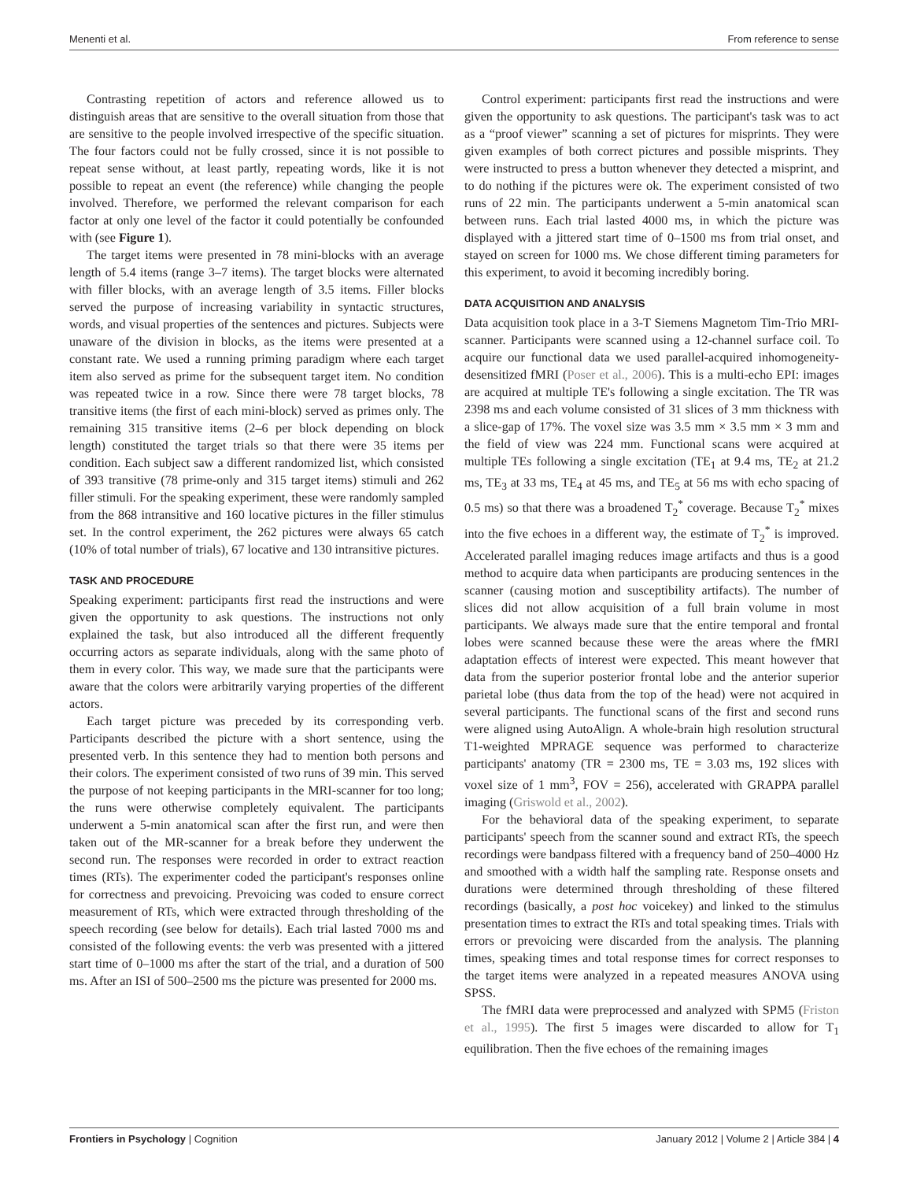Menenti et al. From reference to sense
Contrasting repetition of actors and reference allowed us to distinguish areas that are sensitive to the overall situation from those that are sensitive to the people involved irrespective of the specific situation. The four factors could not be fully crossed, since it is not possible to repeat sense without, at least partly, repeating words, like it is not possible to repeat an event (the reference) while changing the people involved. Therefore, we performed the relevant comparison for each factor at only one level of the factor it could potentially be confounded with (see Figure 1).
The target items were presented in 78 mini-blocks with an average length of 5.4 items (range 3–7 items). The target blocks were alternated with filler blocks, with an average length of 3.5 items. Filler blocks served the purpose of increasing variability in syntactic structures, words, and visual properties of the sentences and pictures. Subjects were unaware of the division in blocks, as the items were presented at a constant rate. We used a running priming paradigm where each target item also served as prime for the subsequent target item. No condition was repeated twice in a row. Since there were 78 target blocks, 78 transitive items (the first of each mini-block) served as primes only. The remaining 315 transitive items (2–6 per block depending on block length) constituted the target trials so that there were 35 items per condition. Each subject saw a different randomized list, which consisted of 393 transitive (78 prime-only and 315 target items) stimuli and 262 filler stimuli. For the speaking experiment, these were randomly sampled from the 868 intransitive and 160 locative pictures in the filler stimulus set. In the control experiment, the 262 pictures were always 65 catch (10% of total number of trials), 67 locative and 130 intransitive pictures.
TASK AND PROCEDURE
Speaking experiment: participants first read the instructions and were given the opportunity to ask questions. The instructions not only explained the task, but also introduced all the different frequently occurring actors as separate individuals, along with the same photo of them in every color. This way, we made sure that the participants were aware that the colors were arbitrarily varying properties of the different actors.
Each target picture was preceded by its corresponding verb. Participants described the picture with a short sentence, using the presented verb. In this sentence they had to mention both persons and their colors. The experiment consisted of two runs of 39 min. This served the purpose of not keeping participants in the MRI-scanner for too long; the runs were otherwise completely equivalent. The participants underwent a 5-min anatomical scan after the first run, and were then taken out of the MR-scanner for a break before they underwent the second run. The responses were recorded in order to extract reaction times (RTs). The experimenter coded the participant's responses online for correctness and prevoicing. Prevoicing was coded to ensure correct measurement of RTs, which were extracted through thresholding of the speech recording (see below for details). Each trial lasted 7000 ms and consisted of the following events: the verb was presented with a jittered start time of 0–1000 ms after the start of the trial, and a duration of 500 ms. After an ISI of 500–2500 ms the picture was presented for 2000 ms.
Control experiment: participants first read the instructions and were given the opportunity to ask questions. The participant's task was to act as a “proof viewer” scanning a set of pictures for misprints. They were given examples of both correct pictures and possible misprints. They were instructed to press a button whenever they detected a misprint, and to do nothing if the pictures were ok. The experiment consisted of two runs of 22 min. The participants underwent a 5-min anatomical scan between runs. Each trial lasted 4000 ms, in which the picture was displayed with a jittered start time of 0–1500 ms from trial onset, and stayed on screen for 1000 ms. We chose different timing parameters for this experiment, to avoid it becoming incredibly boring.
DATA ACQUISITION AND ANALYSIS
Data acquisition took place in a 3-T Siemens Magnetom Tim-Trio MRI-scanner. Participants were scanned using a 12-channel surface coil. To acquire our functional data we used parallel-acquired inhomogeneity-desensitized fMRI (Poser et al., 2006). This is a multi-echo EPI: images are acquired at multiple TE's following a single excitation. The TR was 2398 ms and each volume consisted of 31 slices of 3 mm thickness with a slice-gap of 17%. The voxel size was 3.5 mm × 3.5 mm × 3 mm and the field of view was 224 mm. Functional scans were acquired at multiple TEs following a single excitation (TE<sub>1</sub> at 9.4 ms, TE<sub>2</sub> at 21.2 ms, TE<sub>3</sub> at 33 ms, TE<sub>4</sub> at 45 ms, and TE<sub>5</sub> at 56 ms with echo spacing of 0.5 ms) so that there was a broadened T<sub>2</sub><sup>*</sup> coverage. Because T<sub>2</sub><sup>*</sup> mixes into the five echoes in a different way, the estimate of T<sub>2</sub><sup>*</sup> is improved. Accelerated parallel imaging reduces image artifacts and thus is a good method to acquire data when participants are producing sentences in the scanner (causing motion and susceptibility artifacts). The number of slices did not allow acquisition of a full brain volume in most participants. We always made sure that the entire temporal and frontal lobes were scanned because these were the areas where the fMRI adaptation effects of interest were expected. This meant however that data from the superior posterior frontal lobe and the anterior superior parietal lobe (thus data from the top of the head) were not acquired in several participants. The functional scans of the first and second runs were aligned using AutoAlign. A whole-brain high resolution structural T1-weighted MPRAGE sequence was performed to characterize participants' anatomy (TR = 2300 ms, TE = 3.03 ms, 192 slices with voxel size of 1 mm<sup>3</sup>, FOV = 256), accelerated with GRAPPA parallel imaging (Griswold et al., 2002).
For the behavioral data of the speaking experiment, to separate participants' speech from the scanner sound and extract RTs, the speech recordings were bandpass filtered with a frequency band of 250–4000 Hz and smoothed with a width half the sampling rate. Response onsets and durations were determined through thresholding of these filtered recordings (basically, a post hoc voicekey) and linked to the stimulus presentation times to extract the RTs and total speaking times. Trials with errors or prevoicing were discarded from the analysis. The planning times, speaking times and total response times for correct responses to the target items were analyzed in a repeated measures ANOVA using SPSS.
The fMRI data were preprocessed and analyzed with SPM5 (Friston et al., 1995). The first 5 images were discarded to allow for T<sub>1</sub> equilibration. Then the five echoes of the remaining images
Frontiers in Psychology | Cognition January 2012 | Volume 2 | Article 384 | 4